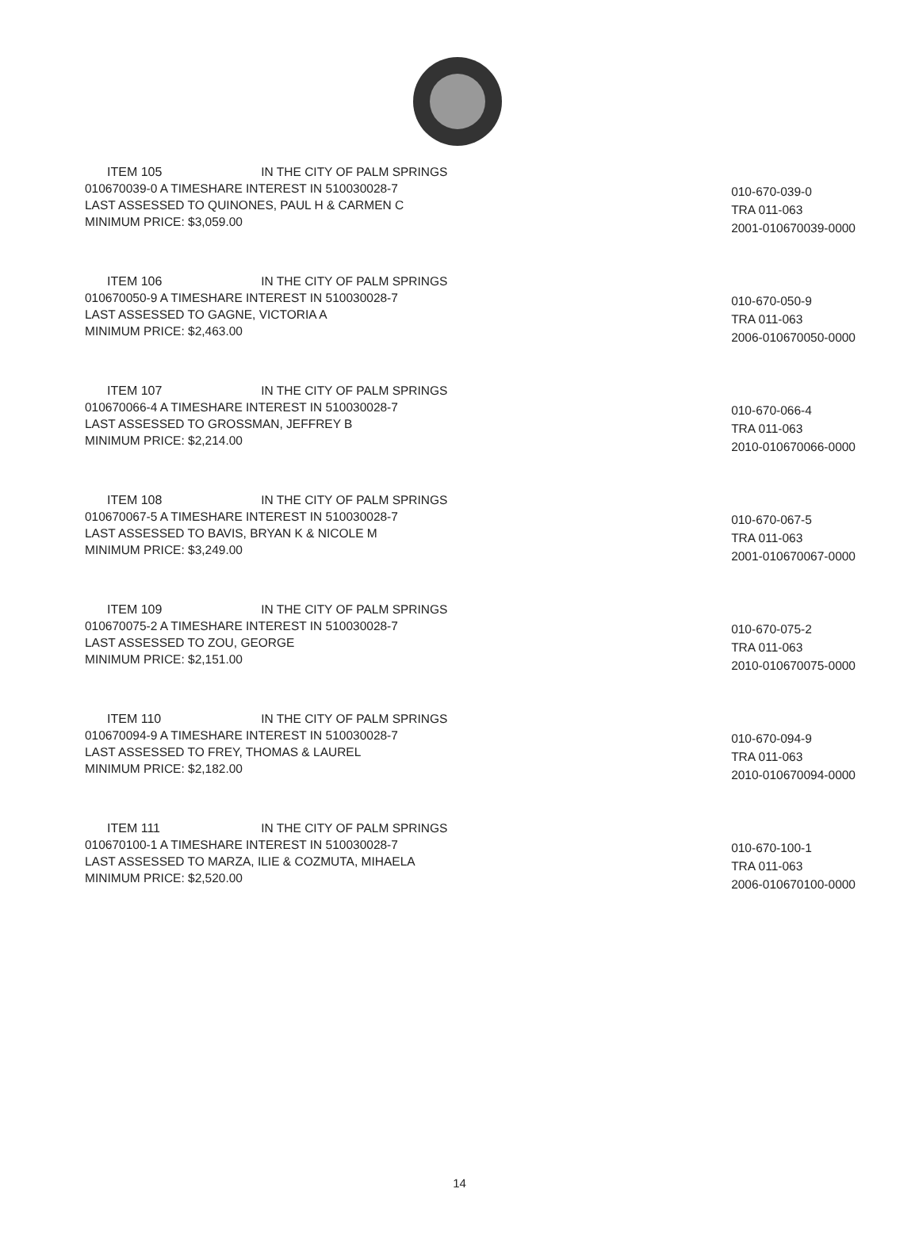ITEM 105 IN THE CITY OF PALM SPRINGS
010670039-0 A TIMESHARE INTEREST IN 510030028-7
LAST ASSESSED TO QUINONES, PAUL H & CARMEN C
MINIMUM PRICE: $3,059.00
010-670-039-0
TRA 011-063
2001-010670039-0000
ITEM 106 IN THE CITY OF PALM SPRINGS
010670050-9 A TIMESHARE INTEREST IN 510030028-7
LAST ASSESSED TO GAGNE, VICTORIA A
MINIMUM PRICE: $2,463.00
010-670-050-9
TRA 011-063
2006-010670050-0000
ITEM 107 IN THE CITY OF PALM SPRINGS
010670066-4 A TIMESHARE INTEREST IN 510030028-7
LAST ASSESSED TO GROSSMAN, JEFFREY B
MINIMUM PRICE: $2,214.00
010-670-066-4
TRA 011-063
2010-010670066-0000
ITEM 108 IN THE CITY OF PALM SPRINGS
010670067-5 A TIMESHARE INTEREST IN 510030028-7
LAST ASSESSED TO BAVIS, BRYAN K & NICOLE M
MINIMUM PRICE: $3,249.00
010-670-067-5
TRA 011-063
2001-010670067-0000
ITEM 109 IN THE CITY OF PALM SPRINGS
010670075-2 A TIMESHARE INTEREST IN 510030028-7
LAST ASSESSED TO ZOU, GEORGE
MINIMUM PRICE: $2,151.00
010-670-075-2
TRA 011-063
2010-010670075-0000
ITEM 110 IN THE CITY OF PALM SPRINGS
010670094-9 A TIMESHARE INTEREST IN 510030028-7
LAST ASSESSED TO FREY, THOMAS & LAUREL
MINIMUM PRICE: $2,182.00
010-670-094-9
TRA 011-063
2010-010670094-0000
ITEM 111 IN THE CITY OF PALM SPRINGS
010670100-1 A TIMESHARE INTEREST IN 510030028-7
LAST ASSESSED TO MARZA, ILIE & COZMUTA, MIHAELA
MINIMUM PRICE: $2,520.00
010-670-100-1
TRA 011-063
2006-010670100-0000
14